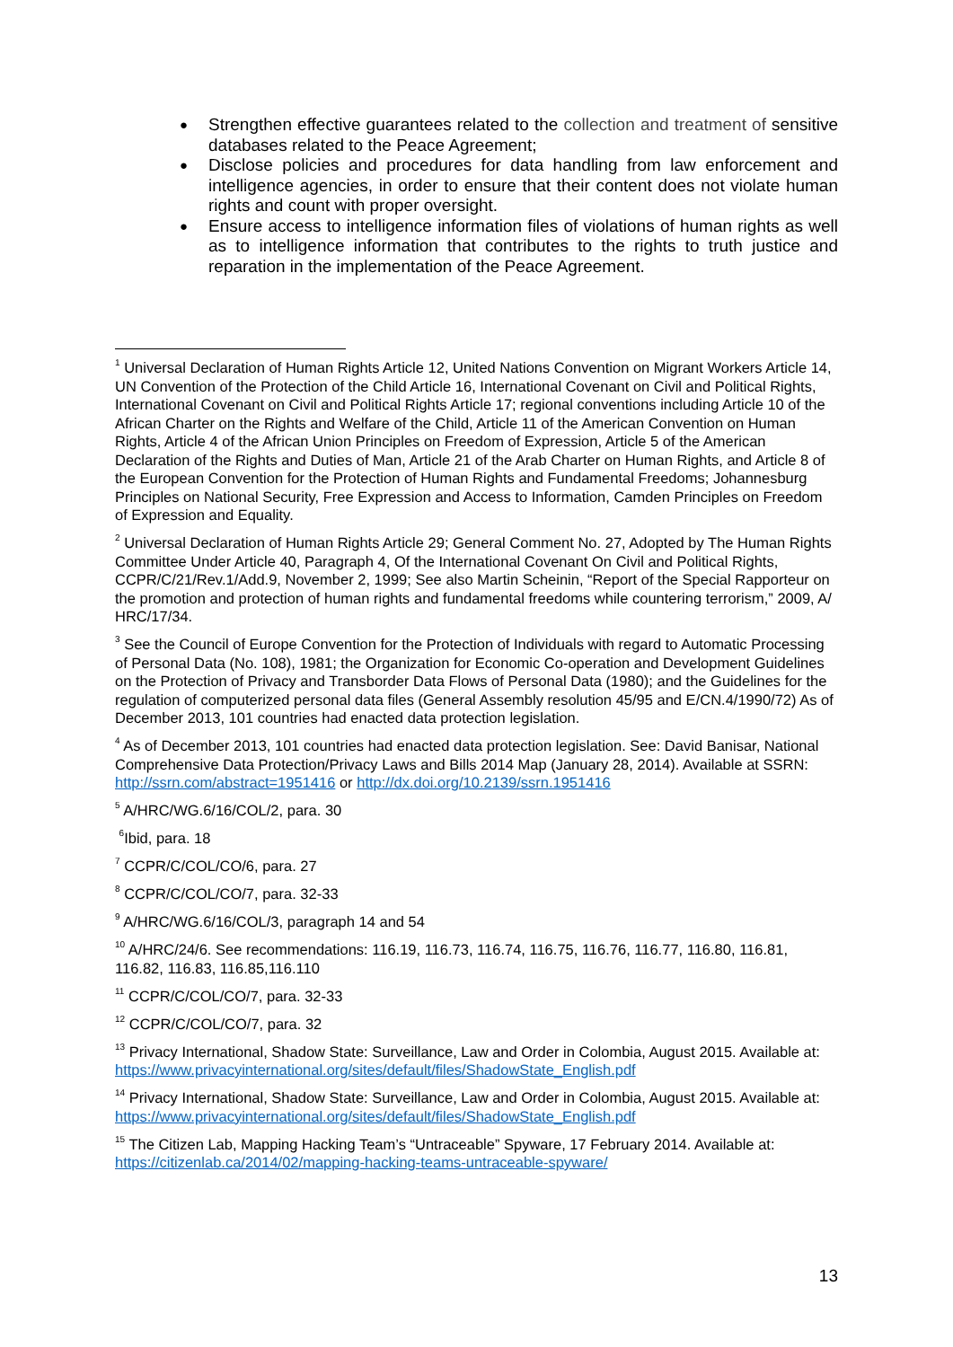Strengthen effective guarantees related to the collection and treatment of sensitive databases related to the Peace Agreement;
Disclose policies and procedures for data handling from law enforcement and intelligence agencies, in order to ensure that their content does not violate human rights and count with proper oversight.
Ensure access to intelligence information files of violations of human rights as well as to intelligence information that contributes to the rights to truth justice and reparation in the implementation of the Peace Agreement.
<sup>1</sup> Universal Declaration of Human Rights Article 12, United Nations Convention on Migrant Workers Article 14, UN Convention of the Protection of the Child Article 16, International Covenant on Civil and Political Rights, International Covenant on Civil and Political Rights Article 17; regional conventions including Article 10 of the African Charter on the Rights and Welfare of the Child, Article 11 of the American Convention on Human Rights, Article 4 of the African Union Principles on Freedom of Expression, Article 5 of the American Declaration of the Rights and Duties of Man, Article 21 of the Arab Charter on Human Rights, and Article 8 of the European Convention for the Protection of Human Rights and Fundamental Freedoms; Johannesburg Principles on National Security, Free Expression and Access to Information, Camden Principles on Freedom of Expression and Equality.
<sup>2</sup> Universal Declaration of Human Rights Article 29; General Comment No. 27, Adopted by The Human Rights Committee Under Article 40, Paragraph 4, Of the International Covenant On Civil and Political Rights, CCPR/C/21/Rev.1/Add.9, November 2, 1999; See also Martin Scheinin, “Report of the Special Rapporteur on the promotion and protection of human rights and fundamental freedoms while countering terrorism,” 2009, A/ HRC/17/34.
<sup>3</sup> See the Council of Europe Convention for the Protection of Individuals with regard to Automatic Processing of Personal Data (No. 108), 1981; the Organization for Economic Co-operation and Development Guidelines on the Protection of Privacy and Transborder Data Flows of Personal Data (1980); and the Guidelines for the regulation of computerized personal data files (General Assembly resolution 45/95 and E/CN.4/1990/72) As of December 2013, 101 countries had enacted data protection legislation.
<sup>4</sup> As of December 2013, 101 countries had enacted data protection legislation. See: David Banisar, National Comprehensive Data Protection/Privacy Laws and Bills 2014 Map (January 28, 2014). Available at SSRN: http://ssrn.com/abstract=1951416 or http://dx.doi.org/10.2139/ssrn.1951416
<sup>5</sup> A/HRC/WG.6/16/COL/2, para. 30
<sup>6</sup> Ibid, para. 18
<sup>7</sup> CCPR/C/COL/CO/6, para. 27
<sup>8</sup> CCPR/C/COL/CO/7, para. 32-33
<sup>9</sup> A/HRC/WG.6/16/COL/3, paragraph 14 and 54
<sup>10</sup> A/HRC/24/6. See recommendations: 116.19, 116.73, 116.74, 116.75, 116.76, 116.77, 116.80, 116.81, 116.82, 116.83, 116.85,116.110
<sup>11</sup> CCPR/C/COL/CO/7, para. 32-33
<sup>12</sup> CCPR/C/COL/CO/7, para. 32
<sup>13</sup> Privacy International, Shadow State: Surveillance, Law and Order in Colombia, August 2015. Available at: https://www.privacyinternational.org/sites/default/files/ShadowState_English.pdf
<sup>14</sup> Privacy International, Shadow State: Surveillance, Law and Order in Colombia, August 2015. Available at: https://www.privacyinternational.org/sites/default/files/ShadowState_English.pdf
<sup>15</sup> The Citizen Lab, Mapping Hacking Team’s “Untraceable” Spyware, 17 February 2014. Available at: https://citizenlab.ca/2014/02/mapping-hacking-teams-untraceable-spyware/
13